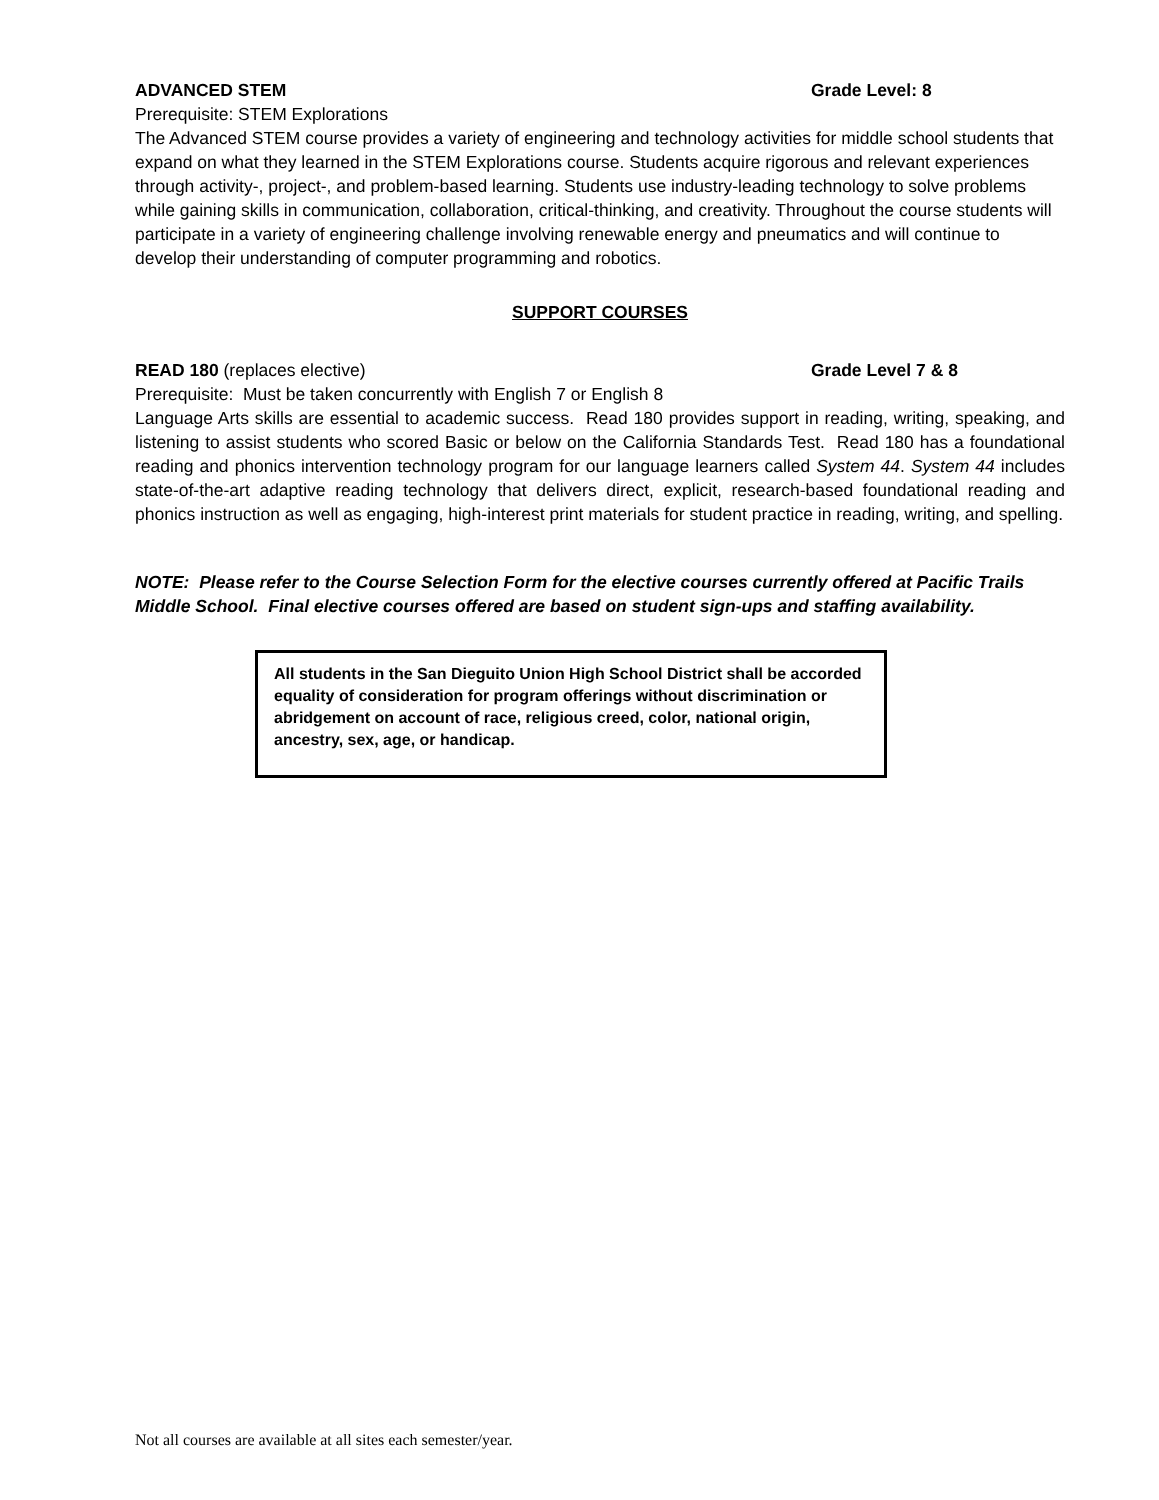ADVANCED STEM Grade Level: 8
Prerequisite: STEM Explorations
The Advanced STEM course provides a variety of engineering and technology activities for middle school students that expand on what they learned in the STEM Explorations course. Students acquire rigorous and relevant experiences through activity-, project-, and problem-based learning. Students use industry-leading technology to solve problems while gaining skills in communication, collaboration, critical-thinking, and creativity. Throughout the course students will participate in a variety of engineering challenge involving renewable energy and pneumatics and will continue to develop their understanding of computer programming and robotics.
SUPPORT COURSES
READ 180 (replaces elective) Grade Level 7 & 8
Prerequisite: Must be taken concurrently with English 7 or English 8
Language Arts skills are essential to academic success. Read 180 provides support in reading, writing, speaking, and listening to assist students who scored Basic or below on the California Standards Test. Read 180 has a foundational reading and phonics intervention technology program for our language learners called System 44. System 44 includes state-of-the-art adaptive reading technology that delivers direct, explicit, research-based foundational reading and phonics instruction as well as engaging, high-interest print materials for student practice in reading, writing, and spelling.
NOTE: Please refer to the Course Selection Form for the elective courses currently offered at Pacific Trails Middle School. Final elective courses offered are based on student sign-ups and staffing availability.
All students in the San Dieguito Union High School District shall be accorded equality of consideration for program offerings without discrimination or abridgement on account of race, religious creed, color, national origin, ancestry, sex, age, or handicap.
Not all courses are available at all sites each semester/year.